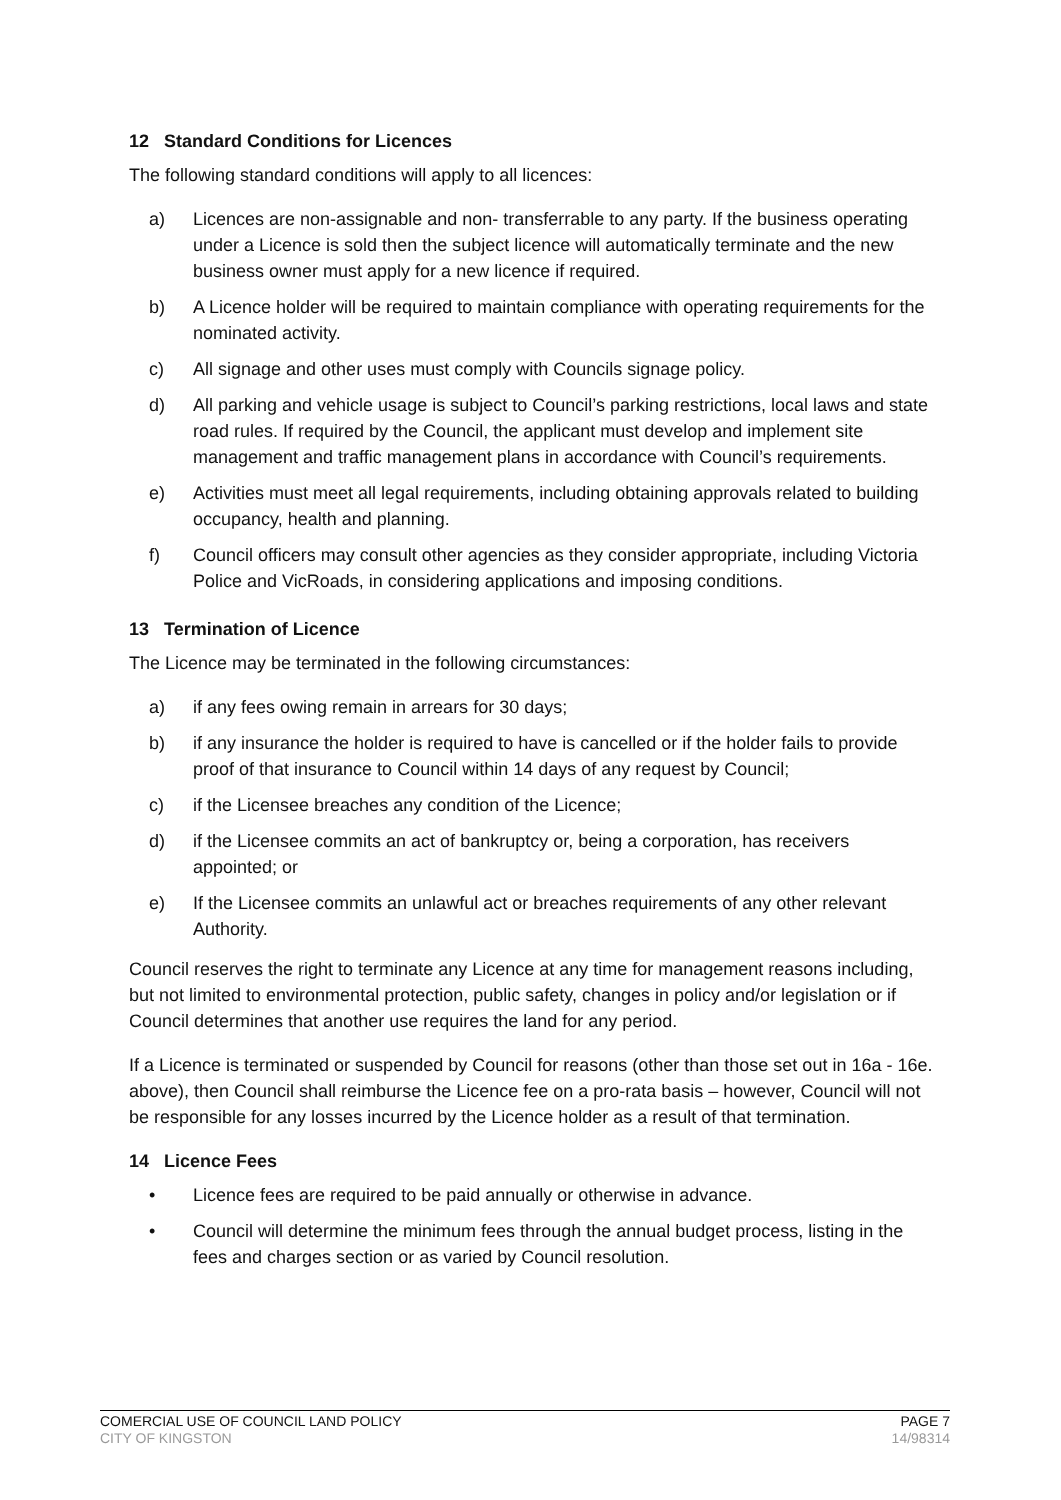12 Standard Conditions for Licences
The following standard conditions will apply to all licences:
a) Licences are non-assignable and non- transferrable to any party. If the business operating under a Licence is sold then the subject licence will automatically terminate and the new business owner must apply for a new licence if required.
b) A Licence holder will be required to maintain compliance with operating requirements for the nominated activity.
c) All signage and other uses must comply with Councils signage policy.
d) All parking and vehicle usage is subject to Council’s parking restrictions, local laws and state road rules. If required by the Council, the applicant must develop and implement site management and traffic management plans in accordance with Council’s requirements.
e) Activities must meet all legal requirements, including obtaining approvals related to building occupancy, health and planning.
f) Council officers may consult other agencies as they consider appropriate, including Victoria Police and VicRoads, in considering applications and imposing conditions.
13 Termination of Licence
The Licence may be terminated in the following circumstances:
a) if any fees owing remain in arrears for 30 days;
b) if any insurance the holder is required to have is cancelled or if the holder fails to provide proof of that insurance to Council within 14 days of any request by Council;
c) if the Licensee breaches any condition of the Licence;
d) if the Licensee commits an act of bankruptcy or, being a corporation, has receivers appointed; or
e) If the Licensee commits an unlawful act or breaches requirements of any other relevant Authority.
Council reserves the right to terminate any Licence at any time for management reasons including, but not limited to environmental protection, public safety, changes in policy and/or legislation or if Council determines that another use requires the land for any period.
If a Licence is terminated or suspended by Council for reasons (other than those set out in 16a - 16e. above), then Council shall reimburse the Licence fee on a pro-rata basis – however, Council will not be responsible for any losses incurred by the Licence holder as a result of that termination.
14 Licence Fees
• Licence fees are required to be paid annually or otherwise in advance.
• Council will determine the minimum fees through the annual budget process, listing in the fees and charges section or as varied by Council resolution.
COMERCIAL USE OF COUNCIL LAND POLICY PAGE 7
CITY OF KINGSTON 14/98314